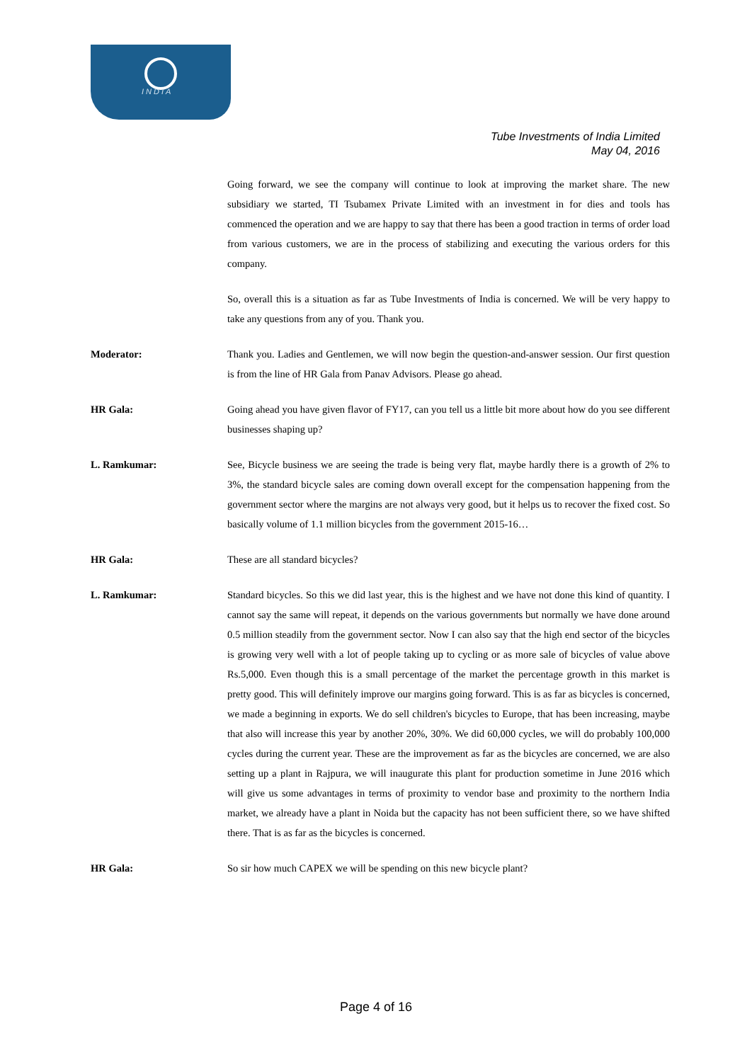INDIA
Tube Investments of India Limited
May 04, 2016
Going forward, we see the company will continue to look at improving the market share. The new subsidiary we started, TI Tsubamex Private Limited with an investment in for dies and tools has commenced the operation and we are happy to say that there has been a good traction in terms of order load from various customers, we are in the process of stabilizing and executing the various orders for this company.
So, overall this is a situation as far as Tube Investments of India is concerned. We will be very happy to take any questions from any of you. Thank you.
Moderator: Thank you. Ladies and Gentlemen, we will now begin the question-and-answer session. Our first question is from the line of HR Gala from Panav Advisors. Please go ahead.
HR Gala: Going ahead you have given flavor of FY17, can you tell us a little bit more about how do you see different businesses shaping up?
L. Ramkumar: See, Bicycle business we are seeing the trade is being very flat, maybe hardly there is a growth of 2% to 3%, the standard bicycle sales are coming down overall except for the compensation happening from the government sector where the margins are not always very good, but it helps us to recover the fixed cost. So basically volume of 1.1 million bicycles from the government 2015-16…
HR Gala: These are all standard bicycles?
L. Ramkumar: Standard bicycles. So this we did last year, this is the highest and we have not done this kind of quantity. I cannot say the same will repeat, it depends on the various governments but normally we have done around 0.5 million steadily from the government sector. Now I can also say that the high end sector of the bicycles is growing very well with a lot of people taking up to cycling or as more sale of bicycles of value above Rs.5,000. Even though this is a small percentage of the market the percentage growth in this market is pretty good. This will definitely improve our margins going forward. This is as far as bicycles is concerned, we made a beginning in exports. We do sell children's bicycles to Europe, that has been increasing, maybe that also will increase this year by another 20%, 30%. We did 60,000 cycles, we will do probably 100,000 cycles during the current year. These are the improvement as far as the bicycles are concerned, we are also setting up a plant in Rajpura, we will inaugurate this plant for production sometime in June 2016 which will give us some advantages in terms of proximity to vendor base and proximity to the northern India market, we already have a plant in Noida but the capacity has not been sufficient there, so we have shifted there. That is as far as the bicycles is concerned.
HR Gala: So sir how much CAPEX we will be spending on this new bicycle plant?
Page 4 of 16